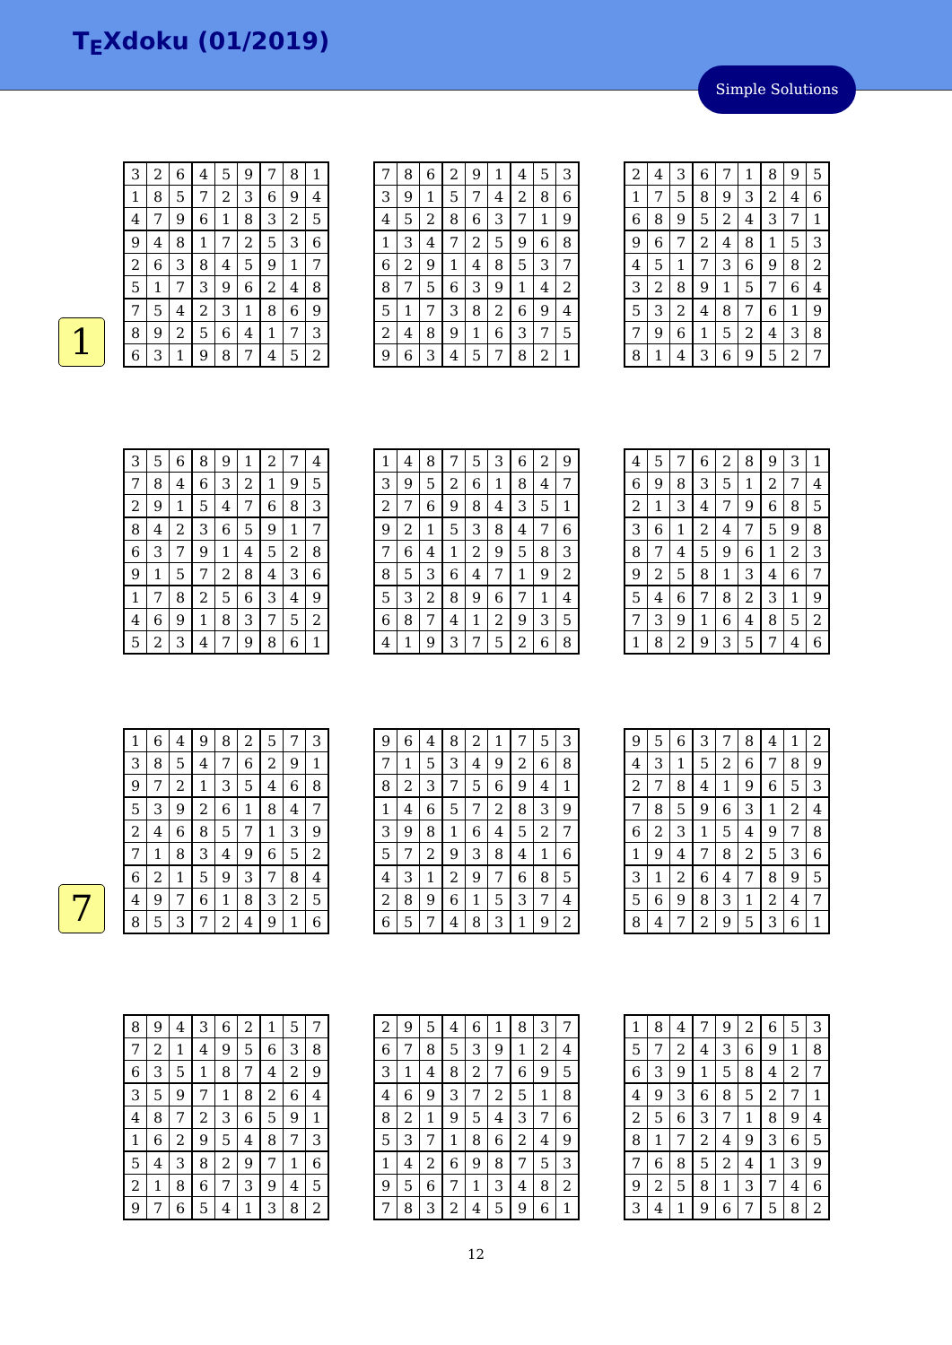T<sub>E</sub>Xdoku (01/2019)
Simple Solutions
1
| 3 | 2 | 6 | 4 | 5 | 9 | 7 | 8 | 1 |
| 1 | 8 | 5 | 7 | 2 | 3 | 6 | 9 | 4 |
| 4 | 7 | 9 | 6 | 1 | 8 | 3 | 2 | 5 |
| 9 | 4 | 8 | 1 | 7 | 2 | 5 | 3 | 6 |
| 2 | 6 | 3 | 8 | 4 | 5 | 9 | 1 | 7 |
| 5 | 1 | 7 | 3 | 9 | 6 | 2 | 4 | 8 |
| 7 | 5 | 4 | 2 | 3 | 1 | 8 | 6 | 9 |
| 8 | 9 | 2 | 5 | 6 | 4 | 1 | 7 | 3 |
| 6 | 3 | 1 | 9 | 8 | 7 | 4 | 5 | 2 |
| 7 | 8 | 6 | 2 | 9 | 1 | 4 | 5 | 3 |
| 3 | 9 | 1 | 5 | 7 | 4 | 2 | 8 | 6 |
| 4 | 5 | 2 | 8 | 6 | 3 | 7 | 1 | 9 |
| 1 | 3 | 4 | 7 | 2 | 5 | 9 | 6 | 8 |
| 6 | 2 | 9 | 1 | 4 | 8 | 5 | 3 | 7 |
| 8 | 7 | 5 | 6 | 3 | 9 | 1 | 4 | 2 |
| 5 | 1 | 7 | 3 | 8 | 2 | 6 | 9 | 4 |
| 2 | 4 | 8 | 9 | 1 | 6 | 3 | 7 | 5 |
| 9 | 6 | 3 | 4 | 5 | 7 | 8 | 2 | 1 |
| 2 | 4 | 3 | 6 | 7 | 1 | 8 | 9 | 5 |
| 1 | 7 | 5 | 8 | 9 | 3 | 2 | 4 | 6 |
| 6 | 8 | 9 | 5 | 2 | 4 | 3 | 7 | 1 |
| 9 | 6 | 7 | 2 | 4 | 8 | 1 | 5 | 3 |
| 4 | 5 | 1 | 7 | 3 | 6 | 9 | 8 | 2 |
| 3 | 2 | 8 | 9 | 1 | 5 | 7 | 6 | 4 |
| 5 | 3 | 2 | 4 | 8 | 7 | 6 | 1 | 9 |
| 7 | 9 | 6 | 1 | 5 | 2 | 4 | 3 | 8 |
| 8 | 1 | 4 | 3 | 6 | 9 | 5 | 2 | 7 |
| 3 | 5 | 6 | 8 | 9 | 1 | 2 | 7 | 4 |
| 7 | 8 | 4 | 6 | 3 | 2 | 1 | 9 | 5 |
| 2 | 9 | 1 | 5 | 4 | 7 | 6 | 8 | 3 |
| 8 | 4 | 2 | 3 | 6 | 5 | 9 | 1 | 7 |
| 6 | 3 | 7 | 9 | 1 | 4 | 5 | 2 | 8 |
| 9 | 1 | 5 | 7 | 2 | 8 | 4 | 3 | 6 |
| 1 | 7 | 8 | 2 | 5 | 6 | 3 | 4 | 9 |
| 4 | 6 | 9 | 1 | 8 | 3 | 7 | 5 | 2 |
| 5 | 2 | 3 | 4 | 7 | 9 | 8 | 6 | 1 |
| 1 | 4 | 8 | 7 | 5 | 3 | 6 | 2 | 9 |
| 3 | 9 | 5 | 2 | 6 | 1 | 8 | 4 | 7 |
| 2 | 7 | 6 | 9 | 8 | 4 | 3 | 5 | 1 |
| 9 | 2 | 1 | 5 | 3 | 8 | 4 | 7 | 6 |
| 7 | 6 | 4 | 1 | 2 | 9 | 5 | 8 | 3 |
| 8 | 5 | 3 | 6 | 4 | 7 | 1 | 9 | 2 |
| 5 | 3 | 2 | 8 | 9 | 6 | 7 | 1 | 4 |
| 6 | 8 | 7 | 4 | 1 | 2 | 9 | 3 | 5 |
| 4 | 1 | 9 | 3 | 7 | 5 | 2 | 6 | 8 |
| 4 | 5 | 7 | 6 | 2 | 8 | 9 | 3 | 1 |
| 6 | 9 | 8 | 3 | 5 | 1 | 2 | 7 | 4 |
| 2 | 1 | 3 | 4 | 7 | 9 | 6 | 8 | 5 |
| 3 | 6 | 1 | 2 | 4 | 7 | 5 | 9 | 8 |
| 8 | 7 | 4 | 5 | 9 | 6 | 1 | 2 | 3 |
| 9 | 2 | 5 | 8 | 1 | 3 | 4 | 6 | 7 |
| 5 | 4 | 6 | 7 | 8 | 2 | 3 | 1 | 9 |
| 7 | 3 | 9 | 1 | 6 | 4 | 8 | 5 | 2 |
| 1 | 8 | 2 | 9 | 3 | 5 | 7 | 4 | 6 |
7
| 1 | 6 | 4 | 9 | 8 | 2 | 5 | 7 | 3 |
| 3 | 8 | 5 | 4 | 7 | 6 | 2 | 9 | 1 |
| 9 | 7 | 2 | 1 | 3 | 5 | 4 | 6 | 8 |
| 5 | 3 | 9 | 2 | 6 | 1 | 8 | 4 | 7 |
| 2 | 4 | 6 | 8 | 5 | 7 | 1 | 3 | 9 |
| 7 | 1 | 8 | 3 | 4 | 9 | 6 | 5 | 2 |
| 6 | 2 | 1 | 5 | 9 | 3 | 7 | 8 | 4 |
| 4 | 9 | 7 | 6 | 1 | 8 | 3 | 2 | 5 |
| 8 | 5 | 3 | 7 | 2 | 4 | 9 | 1 | 6 |
| 9 | 6 | 4 | 8 | 2 | 1 | 7 | 5 | 3 |
| 7 | 1 | 5 | 3 | 4 | 9 | 2 | 6 | 8 |
| 8 | 2 | 3 | 7 | 5 | 6 | 9 | 4 | 1 |
| 1 | 4 | 6 | 5 | 7 | 2 | 8 | 3 | 9 |
| 3 | 9 | 8 | 1 | 6 | 4 | 5 | 2 | 7 |
| 5 | 7 | 2 | 9 | 3 | 8 | 4 | 1 | 6 |
| 4 | 3 | 1 | 2 | 9 | 7 | 6 | 8 | 5 |
| 2 | 8 | 9 | 6 | 1 | 5 | 3 | 7 | 4 |
| 6 | 5 | 7 | 4 | 8 | 3 | 1 | 9 | 2 |
| 9 | 5 | 6 | 3 | 7 | 8 | 4 | 1 | 2 |
| 4 | 3 | 1 | 5 | 2 | 6 | 7 | 8 | 9 |
| 2 | 7 | 8 | 4 | 1 | 9 | 6 | 5 | 3 |
| 7 | 8 | 5 | 9 | 6 | 3 | 1 | 2 | 4 |
| 6 | 2 | 3 | 1 | 5 | 4 | 9 | 7 | 8 |
| 1 | 9 | 4 | 7 | 8 | 2 | 5 | 3 | 6 |
| 3 | 1 | 2 | 6 | 4 | 7 | 8 | 9 | 5 |
| 5 | 6 | 9 | 8 | 3 | 1 | 2 | 4 | 7 |
| 8 | 4 | 7 | 2 | 9 | 5 | 3 | 6 | 1 |
| 8 | 9 | 4 | 3 | 6 | 2 | 1 | 5 | 7 |
| 7 | 2 | 1 | 4 | 9 | 5 | 6 | 3 | 8 |
| 6 | 3 | 5 | 1 | 8 | 7 | 4 | 2 | 9 |
| 3 | 5 | 9 | 7 | 1 | 8 | 2 | 6 | 4 |
| 4 | 8 | 7 | 2 | 3 | 6 | 5 | 9 | 1 |
| 1 | 6 | 2 | 9 | 5 | 4 | 8 | 7 | 3 |
| 5 | 4 | 3 | 8 | 2 | 9 | 7 | 1 | 6 |
| 2 | 1 | 8 | 6 | 7 | 3 | 9 | 4 | 5 |
| 9 | 7 | 6 | 5 | 4 | 1 | 3 | 8 | 2 |
| 2 | 9 | 5 | 4 | 6 | 1 | 8 | 3 | 7 |
| 6 | 7 | 8 | 5 | 3 | 9 | 1 | 2 | 4 |
| 3 | 1 | 4 | 8 | 2 | 7 | 6 | 9 | 5 |
| 4 | 6 | 9 | 3 | 7 | 2 | 5 | 1 | 8 |
| 8 | 2 | 1 | 9 | 5 | 4 | 3 | 7 | 6 |
| 5 | 3 | 7 | 1 | 8 | 6 | 2 | 4 | 9 |
| 1 | 4 | 2 | 6 | 9 | 8 | 7 | 5 | 3 |
| 9 | 5 | 6 | 7 | 1 | 3 | 4 | 8 | 2 |
| 7 | 8 | 3 | 2 | 4 | 5 | 9 | 6 | 1 |
| 1 | 8 | 4 | 7 | 9 | 2 | 6 | 5 | 3 |
| 5 | 7 | 2 | 4 | 3 | 6 | 9 | 1 | 8 |
| 6 | 3 | 9 | 1 | 5 | 8 | 4 | 2 | 7 |
| 4 | 9 | 3 | 6 | 8 | 5 | 2 | 7 | 1 |
| 2 | 5 | 6 | 3 | 7 | 1 | 8 | 9 | 4 |
| 8 | 1 | 7 | 2 | 4 | 9 | 3 | 6 | 5 |
| 7 | 6 | 8 | 5 | 2 | 4 | 1 | 3 | 9 |
| 9 | 2 | 5 | 8 | 1 | 3 | 7 | 4 | 6 |
| 3 | 4 | 1 | 9 | 6 | 7 | 5 | 8 | 2 |
12